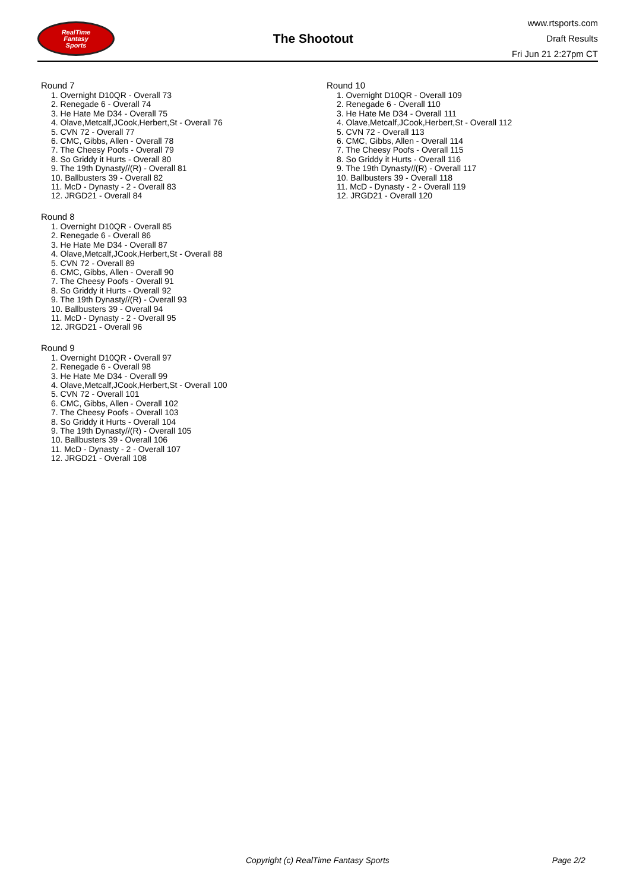RealTime
Fantasy
Sports
The Shootout
www.rtsports.com
Draft Results
Fri Jun 21 2:27pm CT
Round 7
1. Overnight D10QR - Overall 73
2. Renegade 6 - Overall 74
3. He Hate Me D34 - Overall 75
4. Olave,Metcalf,JCook,Herbert,St - Overall 76
5. CVN 72 - Overall 77
6. CMC, Gibbs, Allen - Overall 78
7. The Cheesy Poofs - Overall 79
8. So Griddy it Hurts - Overall 80
9. The 19th Dynasty//(R) - Overall 81
10. Ballbusters 39 - Overall 82
11. McD - Dynasty - 2 - Overall 83
12. JRGD21 - Overall 84
Round 8
1. Overnight D10QR - Overall 85
2. Renegade 6 - Overall 86
3. He Hate Me D34 - Overall 87
4. Olave,Metcalf,JCook,Herbert,St - Overall 88
5. CVN 72 - Overall 89
6. CMC, Gibbs, Allen - Overall 90
7. The Cheesy Poofs - Overall 91
8. So Griddy it Hurts - Overall 92
9. The 19th Dynasty//(R) - Overall 93
10. Ballbusters 39 - Overall 94
11. McD - Dynasty - 2 - Overall 95
12. JRGD21 - Overall 96
Round 9
1. Overnight D10QR - Overall 97
2. Renegade 6 - Overall 98
3. He Hate Me D34 - Overall 99
4. Olave,Metcalf,JCook,Herbert,St - Overall 100
5. CVN 72 - Overall 101
6. CMC, Gibbs, Allen - Overall 102
7. The Cheesy Poofs - Overall 103
8. So Griddy it Hurts - Overall 104
9. The 19th Dynasty//(R) - Overall 105
10. Ballbusters 39 - Overall 106
11. McD - Dynasty - 2 - Overall 107
12. JRGD21 - Overall 108
Round 10
1. Overnight D10QR - Overall 109
2. Renegade 6 - Overall 110
3. He Hate Me D34 - Overall 111
4. Olave,Metcalf,JCook,Herbert,St - Overall 112
5. CVN 72 - Overall 113
6. CMC, Gibbs, Allen - Overall 114
7. The Cheesy Poofs - Overall 115
8. So Griddy it Hurts - Overall 116
9. The 19th Dynasty//(R) - Overall 117
10. Ballbusters 39 - Overall 118
11. McD - Dynasty - 2 - Overall 119
12. JRGD21 - Overall 120
Copyright (c) RealTime Fantasy Sports Page 2/2